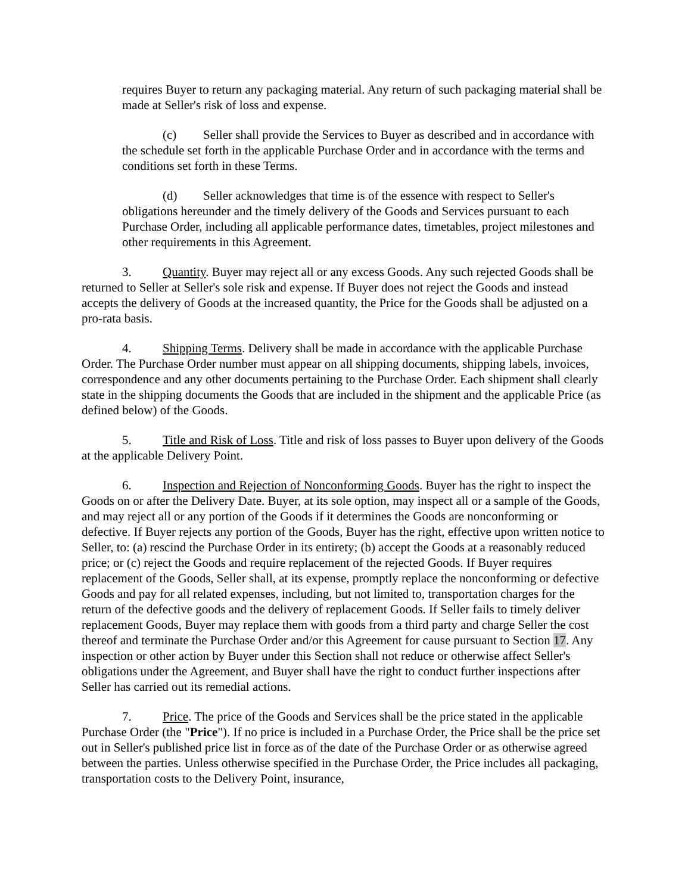requires Buyer to return any packaging material. Any return of such packaging material shall be made at Seller's risk of loss and expense.
(c) Seller shall provide the Services to Buyer as described and in accordance with the schedule set forth in the applicable Purchase Order and in accordance with the terms and conditions set forth in these Terms.
(d) Seller acknowledges that time is of the essence with respect to Seller's obligations hereunder and the timely delivery of the Goods and Services pursuant to each Purchase Order, including all applicable performance dates, timetables, project milestones and other requirements in this Agreement.
3. Quantity. Buyer may reject all or any excess Goods. Any such rejected Goods shall be returned to Seller at Seller's sole risk and expense. If Buyer does not reject the Goods and instead accepts the delivery of Goods at the increased quantity, the Price for the Goods shall be adjusted on a pro-rata basis.
4. Shipping Terms. Delivery shall be made in accordance with the applicable Purchase Order. The Purchase Order number must appear on all shipping documents, shipping labels, invoices, correspondence and any other documents pertaining to the Purchase Order. Each shipment shall clearly state in the shipping documents the Goods that are included in the shipment and the applicable Price (as defined below) of the Goods.
5. Title and Risk of Loss. Title and risk of loss passes to Buyer upon delivery of the Goods at the applicable Delivery Point.
6. Inspection and Rejection of Nonconforming Goods. Buyer has the right to inspect the Goods on or after the Delivery Date. Buyer, at its sole option, may inspect all or a sample of the Goods, and may reject all or any portion of the Goods if it determines the Goods are nonconforming or defective. If Buyer rejects any portion of the Goods, Buyer has the right, effective upon written notice to Seller, to: (a) rescind the Purchase Order in its entirety; (b) accept the Goods at a reasonably reduced price; or (c) reject the Goods and require replacement of the rejected Goods. If Buyer requires replacement of the Goods, Seller shall, at its expense, promptly replace the nonconforming or defective Goods and pay for all related expenses, including, but not limited to, transportation charges for the return of the defective goods and the delivery of replacement Goods. If Seller fails to timely deliver replacement Goods, Buyer may replace them with goods from a third party and charge Seller the cost thereof and terminate the Purchase Order and/or this Agreement for cause pursuant to Section 17. Any inspection or other action by Buyer under this Section shall not reduce or otherwise affect Seller's obligations under the Agreement, and Buyer shall have the right to conduct further inspections after Seller has carried out its remedial actions.
7. Price. The price of the Goods and Services shall be the price stated in the applicable Purchase Order (the "Price"). If no price is included in a Purchase Order, the Price shall be the price set out in Seller's published price list in force as of the date of the Purchase Order or as otherwise agreed between the parties. Unless otherwise specified in the Purchase Order, the Price includes all packaging, transportation costs to the Delivery Point, insurance,